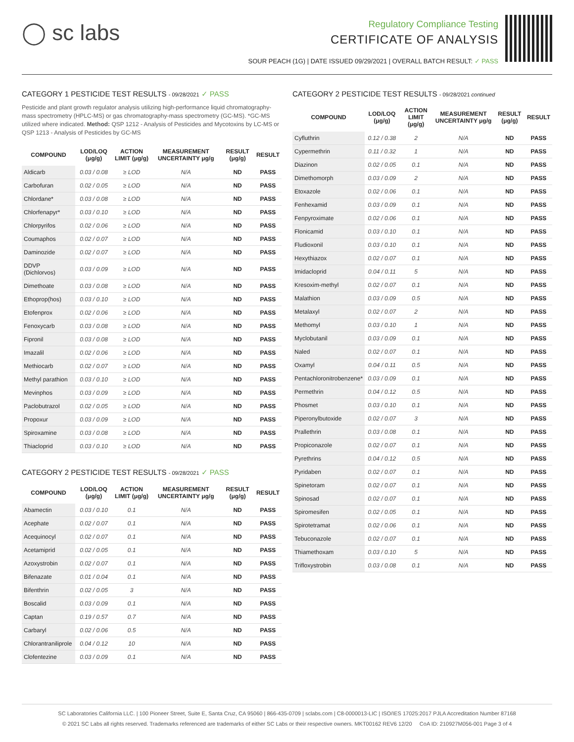◯ sc labs
Regulatory Compliance Testing
CERTIFICATE OF ANALYSIS
SOUR PEACH (1G) | DATE ISSUED 09/29/2021 | OVERALL BATCH RESULT: ✓ PASS
CATEGORY 1 PESTICIDE TEST RESULTS - 09/28/2021 ✓ PASS
Pesticide and plant growth regulator analysis utilizing high-performance liquid chromatography-mass spectrometry (HPLC-MS) or gas chromatography-mass spectrometry (GC-MS). *GC-MS utilized where indicated. Method: QSP 1212 - Analysis of Pesticides and Mycotoxins by LC-MS or QSP 1213 - Analysis of Pesticides by GC-MS
| COMPOUND | LOD/LOQ (μg/g) | ACTION LIMIT (μg/g) | MEASUREMENT UNCERTAINTY μg/g | RESULT (μg/g) | RESULT |
| --- | --- | --- | --- | --- | --- |
| Aldicarb | 0.03 / 0.08 | ≥ LOD | N/A | ND | PASS |
| Carbofuran | 0.02 / 0.05 | ≥ LOD | N/A | ND | PASS |
| Chlordane* | 0.03 / 0.08 | ≥ LOD | N/A | ND | PASS |
| Chlorfenapyr* | 0.03 / 0.10 | ≥ LOD | N/A | ND | PASS |
| Chlorpyrifos | 0.02 / 0.06 | ≥ LOD | N/A | ND | PASS |
| Coumaphos | 0.02 / 0.07 | ≥ LOD | N/A | ND | PASS |
| Daminozide | 0.02 / 0.07 | ≥ LOD | N/A | ND | PASS |
| DDVP (Dichlorvos) | 0.03 / 0.09 | ≥ LOD | N/A | ND | PASS |
| Dimethoate | 0.03 / 0.08 | ≥ LOD | N/A | ND | PASS |
| Ethoprop(hos) | 0.03 / 0.10 | ≥ LOD | N/A | ND | PASS |
| Etofenprox | 0.02 / 0.06 | ≥ LOD | N/A | ND | PASS |
| Fenoxycarb | 0.03 / 0.08 | ≥ LOD | N/A | ND | PASS |
| Fipronil | 0.03 / 0.08 | ≥ LOD | N/A | ND | PASS |
| Imazalil | 0.02 / 0.06 | ≥ LOD | N/A | ND | PASS |
| Methiocarb | 0.02 / 0.07 | ≥ LOD | N/A | ND | PASS |
| Methyl parathion | 0.03 / 0.10 | ≥ LOD | N/A | ND | PASS |
| Mevinphos | 0.03 / 0.09 | ≥ LOD | N/A | ND | PASS |
| Paclobutrazol | 0.02 / 0.05 | ≥ LOD | N/A | ND | PASS |
| Propoxur | 0.03 / 0.09 | ≥ LOD | N/A | ND | PASS |
| Spiroxamine | 0.03 / 0.08 | ≥ LOD | N/A | ND | PASS |
| Thiacloprid | 0.03 / 0.10 | ≥ LOD | N/A | ND | PASS |
CATEGORY 2 PESTICIDE TEST RESULTS - 09/28/2021 ✓ PASS
| COMPOUND | LOD/LOQ (μg/g) | ACTION LIMIT (μg/g) | MEASUREMENT UNCERTAINTY μg/g | RESULT (μg/g) | RESULT |
| --- | --- | --- | --- | --- | --- |
| Abamectin | 0.03 / 0.10 | 0.1 | N/A | ND | PASS |
| Acephate | 0.02 / 0.07 | 0.1 | N/A | ND | PASS |
| Acequinocyl | 0.02 / 0.07 | 0.1 | N/A | ND | PASS |
| Acetamiprid | 0.02 / 0.05 | 0.1 | N/A | ND | PASS |
| Azoxystrobin | 0.02 / 0.07 | 0.1 | N/A | ND | PASS |
| Bifenazate | 0.01 / 0.04 | 0.1 | N/A | ND | PASS |
| Bifenthrin | 0.02 / 0.05 | 3 | N/A | ND | PASS |
| Boscalid | 0.03 / 0.09 | 0.1 | N/A | ND | PASS |
| Captan | 0.19 / 0.57 | 0.7 | N/A | ND | PASS |
| Carbaryl | 0.02 / 0.06 | 0.5 | N/A | ND | PASS |
| Chlorantraniliprole | 0.04 / 0.12 | 10 | N/A | ND | PASS |
| Clofentezine | 0.03 / 0.09 | 0.1 | N/A | ND | PASS |
CATEGORY 2 PESTICIDE TEST RESULTS - 09/28/2021 continued
| COMPOUND | LOD/LOQ (μg/g) | ACTION LIMIT (μg/g) | MEASUREMENT UNCERTAINTY μg/g | RESULT (μg/g) | RESULT |
| --- | --- | --- | --- | --- | --- |
| Cyfluthrin | 0.12 / 0.38 | 2 | N/A | ND | PASS |
| Cypermethrin | 0.11 / 0.32 | 1 | N/A | ND | PASS |
| Diazinon | 0.02 / 0.05 | 0.1 | N/A | ND | PASS |
| Dimethomorph | 0.03 / 0.09 | 2 | N/A | ND | PASS |
| Etoxazole | 0.02 / 0.06 | 0.1 | N/A | ND | PASS |
| Fenhexamid | 0.03 / 0.09 | 0.1 | N/A | ND | PASS |
| Fenpyroximate | 0.02 / 0.06 | 0.1 | N/A | ND | PASS |
| Flonicamid | 0.03 / 0.10 | 0.1 | N/A | ND | PASS |
| Fludioxonil | 0.03 / 0.10 | 0.1 | N/A | ND | PASS |
| Hexythiazox | 0.02 / 0.07 | 0.1 | N/A | ND | PASS |
| Imidacloprid | 0.04 / 0.11 | 5 | N/A | ND | PASS |
| Kresoxim-methyl | 0.02 / 0.07 | 0.1 | N/A | ND | PASS |
| Malathion | 0.03 / 0.09 | 0.5 | N/A | ND | PASS |
| Metalaxyl | 0.02 / 0.07 | 2 | N/A | ND | PASS |
| Methomyl | 0.03 / 0.10 | 1 | N/A | ND | PASS |
| Myclobutanil | 0.03 / 0.09 | 0.1 | N/A | ND | PASS |
| Naled | 0.02 / 0.07 | 0.1 | N/A | ND | PASS |
| Oxamyl | 0.04 / 0.11 | 0.5 | N/A | ND | PASS |
| Pentachloronitrobenzene* | 0.03 / 0.09 | 0.1 | N/A | ND | PASS |
| Permethrin | 0.04 / 0.12 | 0.5 | N/A | ND | PASS |
| Phosmet | 0.03 / 0.10 | 0.1 | N/A | ND | PASS |
| Piperonylbutoxide | 0.02 / 0.07 | 3 | N/A | ND | PASS |
| Prallethrin | 0.03 / 0.08 | 0.1 | N/A | ND | PASS |
| Propiconazole | 0.02 / 0.07 | 0.1 | N/A | ND | PASS |
| Pyrethrins | 0.04 / 0.12 | 0.5 | N/A | ND | PASS |
| Pyridaben | 0.02 / 0.07 | 0.1 | N/A | ND | PASS |
| Spinetoram | 0.02 / 0.07 | 0.1 | N/A | ND | PASS |
| Spinosad | 0.02 / 0.07 | 0.1 | N/A | ND | PASS |
| Spiromesifen | 0.02 / 0.05 | 0.1 | N/A | ND | PASS |
| Spirotetramat | 0.02 / 0.06 | 0.1 | N/A | ND | PASS |
| Tebuconazole | 0.02 / 0.07 | 0.1 | N/A | ND | PASS |
| Thiamethoxam | 0.03 / 0.10 | 5 | N/A | ND | PASS |
| Trifloxystrobin | 0.03 / 0.08 | 0.1 | N/A | ND | PASS |
SC Laboratories California LLC. | 100 Pioneer Street, Suite E, Santa Cruz, CA 95060 | 866-435-0709 | sclabs.com | C8-0000013-LIC | ISO/IES 17025:2017 PJLA Accreditation Number 87168
© 2021 SC Labs all rights reserved. Trademarks referenced are trademarks of either SC Labs or their respective owners. MKT00162 REV6 12/20 CoA ID: 210927M056-001 Page 3 of 4